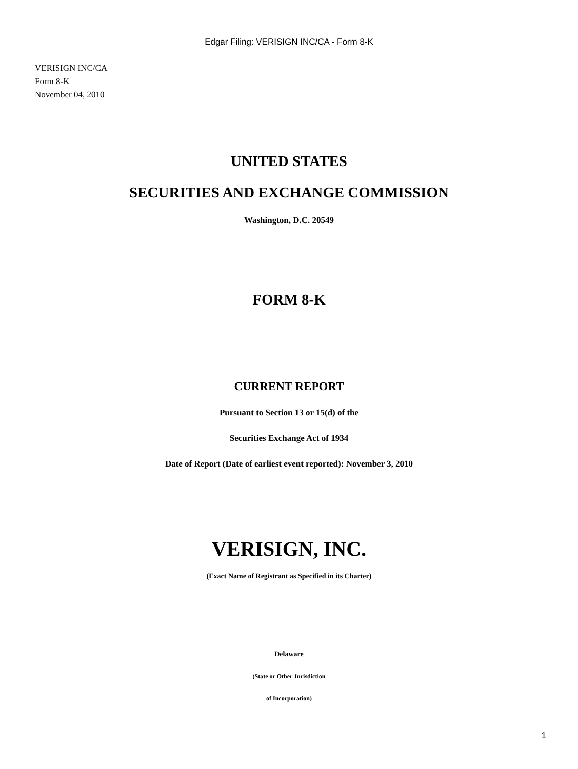Edgar Filing: VERISIGN INC/CA - Form 8-K
VERISIGN INC/CA
Form 8-K
November 04, 2010
UNITED STATES
SECURITIES AND EXCHANGE COMMISSION
Washington, D.C. 20549
FORM 8-K
CURRENT REPORT
Pursuant to Section 13 or 15(d) of the
Securities Exchange Act of 1934
Date of Report (Date of earliest event reported): November 3, 2010
VERISIGN, INC.
(Exact Name of Registrant as Specified in its Charter)
Delaware
(State or Other Jurisdiction
of Incorporation)
1